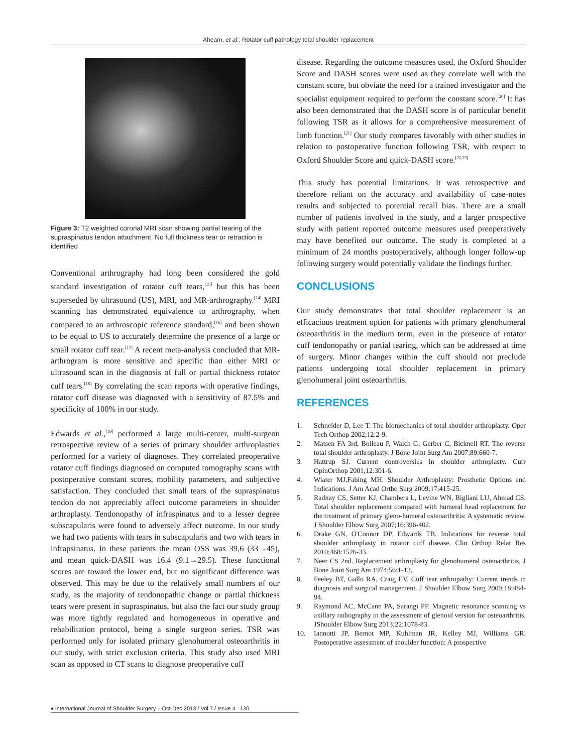Ahearn, et al.: Rotator cuff pathology total shoulder replacement
Figure 3: T2 weighted coronal MRI scan showing partial tearing of the supraspinatus tendon attachment. No full thickness tear or retraction is identified
Conventional arthrography had long been considered the gold standard investigation of rotator cuff tears,<sup>[15]</sup> but this has been superseded by ultrasound (US), MRI, and MR-arthrography.<sup>[14]</sup> MRI scanning has demonstrated equivalence to arthrography, when compared to an arthroscopic reference standard,<sup>[16]</sup> and been shown to be equal to US to accurately determine the presence of a large or small rotator cuff tear.<sup>[17]</sup> A recent meta-analysis concluded that MR-arthrogram is more sensitive and specific than either MRI or ultrasound scan in the diagnosis of full or partial thickness rotator cuff tears.<sup>[18]</sup> By correlating the scan reports with operative findings, rotator cuff disease was diagnosed with a sensitivity of 87.5% and specificity of 100% in our study.
Edwards et al.,<sup>[19]</sup> performed a large multi-center, multi-surgeon retrospective review of a series of primary shoulder arthroplasties performed for a variety of diagnoses. They correlated preoperative rotator cuff findings diagnosed on computed tomography scans with postoperative constant scores, mobility parameters, and subjective satisfaction. They concluded that small tears of the supraspinatus tendon do not appreciably affect outcome parameters in shoulder arthroplasty. Tendonopathy of infraspinatus and to a lesser degree subscapularis were found to adversely affect outcome. In our study we had two patients with tears in subscapularis and two with tears in infrapsinatus. In these patients the mean OSS was 39.6 (33→45), and mean quick-DASH was 16.4 (9.1→29.5). These functional scores are toward the lower end, but no significant difference was observed. This may be due to the relatively small numbers of our study, as the majority of tendonopathic change or partial thickness tears were present in supraspinatus, but also the fact our study group was more tightly regulated and homogeneous in operative and rehabilitation protocol, being a single surgeon series. TSR was performed only for isolated primary glenohumeral osteoarthritis in our study, with strict exclusion criteria. This study also used MRI scan as opposed to CT scans to diagnose preoperative cuff
disease. Regarding the outcome measures used, the Oxford Shoulder Score and DASH scores were used as they correlate well with the constant score, but obviate the need for a trained investigator and the specialist equipment required to perform the constant score.<sup>[20]</sup> It has also been demonstrated that the DASH score is of particular benefit following TSR as it allows for a comprehensive measurement of limb function.<sup>[21]</sup> Our study compares favorably with other studies in relation to postoperative function following TSR, with respect to Oxford Shoulder Score and quick-DASH score.<sup>[22,23]</sup>
This study has potential limitations. It was retrospective and therefore reliant on the accuracy and availability of case-notes results and subjected to potential recall bias. There are a small number of patients involved in the study, and a larger prospective study with patient reported outcome measures used preoperatively may have benefited our outcome. The study is completed at a minimum of 24 months postoperatively, although longer follow-up following surgery would potentially validate the findings further.
CONCLUSIONS
Our study demonstrates that total shoulder replacement is an efficacious treatment option for patients with primary glenohumeral osteoarthritis in the medium term, even in the presence of rotator cuff tendonopathy or partial tearing, which can be addressed at time of surgery. Minor changes within the cuff should not preclude patients undergoing total shoulder replacement in primary glenohumeral joint osteoarthritis.
REFERENCES
1. Schneider D, Lee T. The biomechanics of total shoulder arthroplasty. Oper Tech Orthop 2002;12:2-9.
2. Matsen FA 3rd, Boileau P, Walch G, Gerber C, Bicknell RT. The reverse total shoulder arthroplasty. J Bone Joint Surg Am 2007;89:660-7.
3. Hattrup SJ. Current controversies in shoulder arthroplasty. Curr OpinOrthop 2001;12:301-6.
4. Wiater MJ,Fabing MH. Shoulder Arthroplasty: Prosthetic Options and Indications. J Am Acad Ortho Surg 2009;17:415-25.
5. Radnay CS, Setter KJ, Chambers L, Levine WN, Bigliani LU, Ahmad CS. Total shoulder replacement compared with humeral head replacement for the treatment of primary gleno-humeral osteoarthritis: A systematic review. J Shoulder Elbow Surg 2007;16:396-402.
6. Drake GN, O'Connor DP, Edwards TB. Indications for reverse total shoulder arthroplasty in rotator cuff disease. Clin Orthop Relat Res 2010;468:1526-33.
7. Neer CS 2nd. Replacement arthroplasty for glenohumeral osteoarthritis. J Bone Joint Surg Am 1974;56:1-13.
8. Feeley BT, Gallo RA, Craig EV. Cuff tear arthropathy: Current trends in diagnosis and surgical management. J Shoulder Elbow Surg 2009;18:484-94.
9. Raymond AC, McCann PA, Sarangi PP. Magnetic resonance scanning vs axillary radiography in the assessment of glenoid version for osteoarthritis. JShoulder Elbow Surg 2013;22:1078-83.
10. Iannotti JP, Bernot MP, Kuhlman JR, Kelley MJ, Williams GR. Postoperative assessment of shoulder function: A prospective
♦ International Journal of Shoulder Surgery – Oct-Dec 2013 / Vol 7 / Issue 4 130